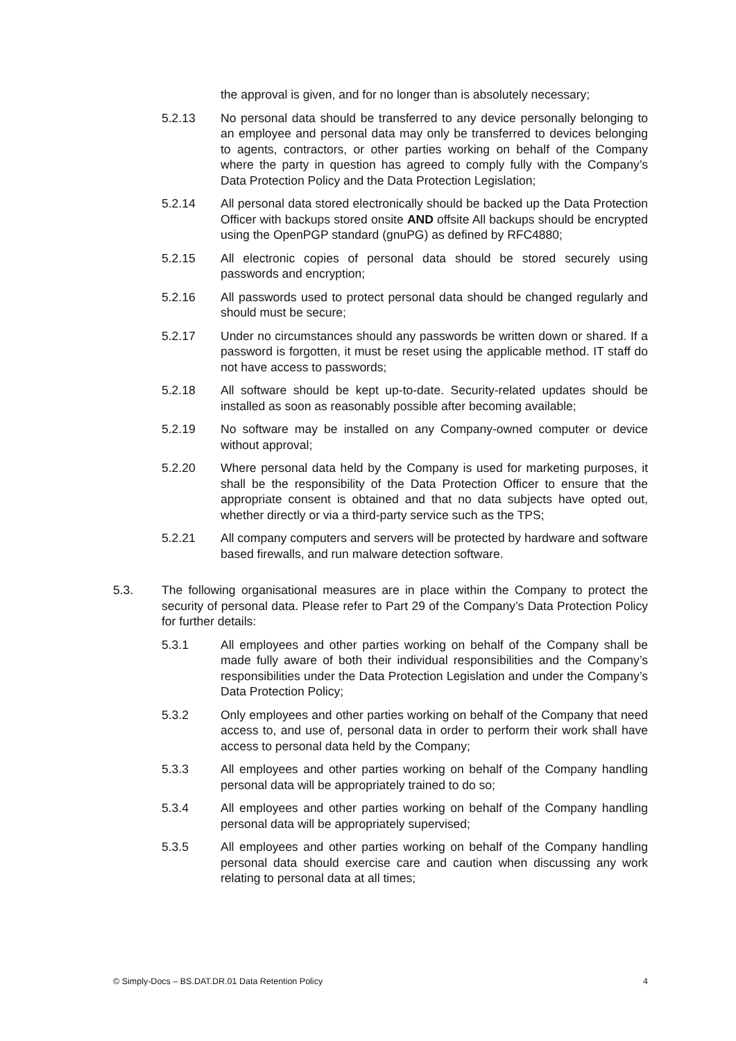the approval is given, and for no longer than is absolutely necessary;
5.2.13 No personal data should be transferred to any device personally belonging to an employee and personal data may only be transferred to devices belonging to agents, contractors, or other parties working on behalf of the Company where the party in question has agreed to comply fully with the Company’s Data Protection Policy and the Data Protection Legislation;
5.2.14 All personal data stored electronically should be backed up the Data Protection Officer with backups stored onsite AND offsite All backups should be encrypted using the OpenPGP standard (gnuPG) as defined by RFC4880;
5.2.15 All electronic copies of personal data should be stored securely using passwords and encryption;
5.2.16 All passwords used to protect personal data should be changed regularly and should must be secure;
5.2.17 Under no circumstances should any passwords be written down or shared. If a password is forgotten, it must be reset using the applicable method. IT staff do not have access to passwords;
5.2.18 All software should be kept up-to-date. Security-related updates should be installed as soon as reasonably possible after becoming available;
5.2.19 No software may be installed on any Company-owned computer or device without approval;
5.2.20 Where personal data held by the Company is used for marketing purposes, it shall be the responsibility of the Data Protection Officer to ensure that the appropriate consent is obtained and that no data subjects have opted out, whether directly or via a third-party service such as the TPS;
5.2.21 All company computers and servers will be protected by hardware and software based firewalls, and run malware detection software.
5.3. The following organisational measures are in place within the Company to protect the security of personal data. Please refer to Part 29 of the Company’s Data Protection Policy for further details:
5.3.1 All employees and other parties working on behalf of the Company shall be made fully aware of both their individual responsibilities and the Company’s responsibilities under the Data Protection Legislation and under the Company’s Data Protection Policy;
5.3.2 Only employees and other parties working on behalf of the Company that need access to, and use of, personal data in order to perform their work shall have access to personal data held by the Company;
5.3.3 All employees and other parties working on behalf of the Company handling personal data will be appropriately trained to do so;
5.3.4 All employees and other parties working on behalf of the Company handling personal data will be appropriately supervised;
5.3.5 All employees and other parties working on behalf of the Company handling personal data should exercise care and caution when discussing any work relating to personal data at all times;
© Simply-Docs – BS.DAT.DR.01 Data Retention Policy 4